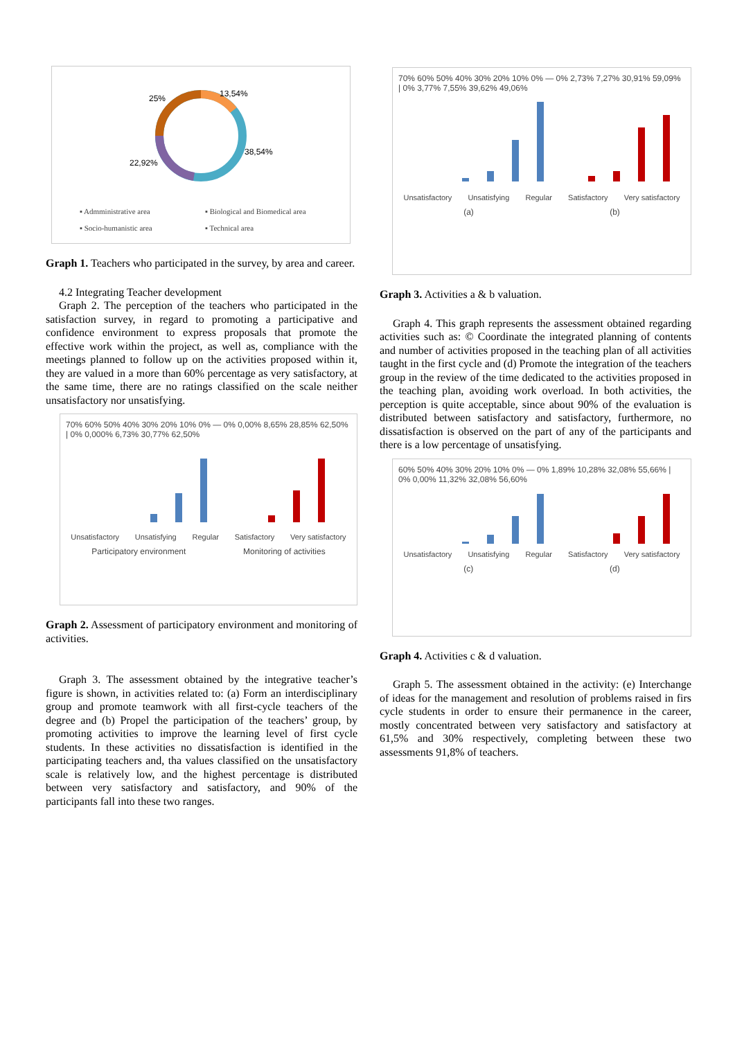25%
13,54%
38,54%
22,92%
▪ Admministrative area ▪ Biological and Biomedical area ▪ Socio-humanistic area ▪ Technical area
Graph 1. Teachers who participated in the survey, by area and career.
4.2 Integrating Teacher development
Graph 2. The perception of the teachers who participated in the satisfaction survey, in regard to promoting a participative and confidence environment to express proposals that promote the effective work within the project, as well as, compliance with the meetings planned to follow up on the activities proposed within it, they are valued in a more than 60% percentage as very satisfactory, at the same time, there are no ratings classified on the scale neither unsatisfactory nor unsatisfying.
70% 60% 50% 40% 30% 20% 10% 0% — 0% 0,00% 8,65% 28,85% 62,50% | 0% 0,000% 6,73% 30,77% 62,50%
Unsatisfactory Unsatisfying Regular Satisfactory Very satisfactory
Participatory environment Monitoring of activities
Graph 2. Assessment of participatory environment and monitoring of activities.
Graph 3. The assessment obtained by the integrative teacher’s figure is shown, in activities related to: (a) Form an interdisciplinary group and promote teamwork with all first-cycle teachers of the degree and (b) Propel the participation of the teachers’ group, by promoting activities to improve the learning level of first cycle students. In these activities no dissatisfaction is identified in the participating teachers and, tha values classified on the unsatisfactory scale is relatively low, and the highest percentage is distributed between very satisfactory and satisfactory, and 90% of the participants fall into these two ranges.
70% 60% 50% 40% 30% 20% 10% 0% — 0% 2,73% 7,27% 30,91% 59,09% | 0% 3,77% 7,55% 39,62% 49,06%
Unsatisfactory Unsatisfying Regular Satisfactory Very satisfactory
(a) (b)
Graph 3. Activities a & b valuation.
Graph 4. This graph represents the assessment obtained regarding activities such as: © Coordinate the integrated planning of contents and number of activities proposed in the teaching plan of all activities taught in the first cycle and (d) Promote the integration of the teachers group in the review of the time dedicated to the activities proposed in the teaching plan, avoiding work overload. In both activities, the perception is quite acceptable, since about 90% of the evaluation is distributed between satisfactory and satisfactory, furthermore, no dissatisfaction is observed on the part of any of the participants and there is a low percentage of unsatisfying.
60% 50% 40% 30% 20% 10% 0% — 0% 1,89% 10,28% 32,08% 55,66% | 0% 0,00% 11,32% 32,08% 56,60%
Unsatisfactory Unsatisfying Regular Satisfactory Very satisfactory
(c) (d)
Graph 4. Activities c & d valuation.
Graph 5. The assessment obtained in the activity: (e) Interchange of ideas for the management and resolution of problems raised in firs cycle students in order to ensure their permanence in the career, mostly concentrated between very satisfactory and satisfactory at 61,5% and 30% respectively, completing between these two assessments 91,8% of teachers.